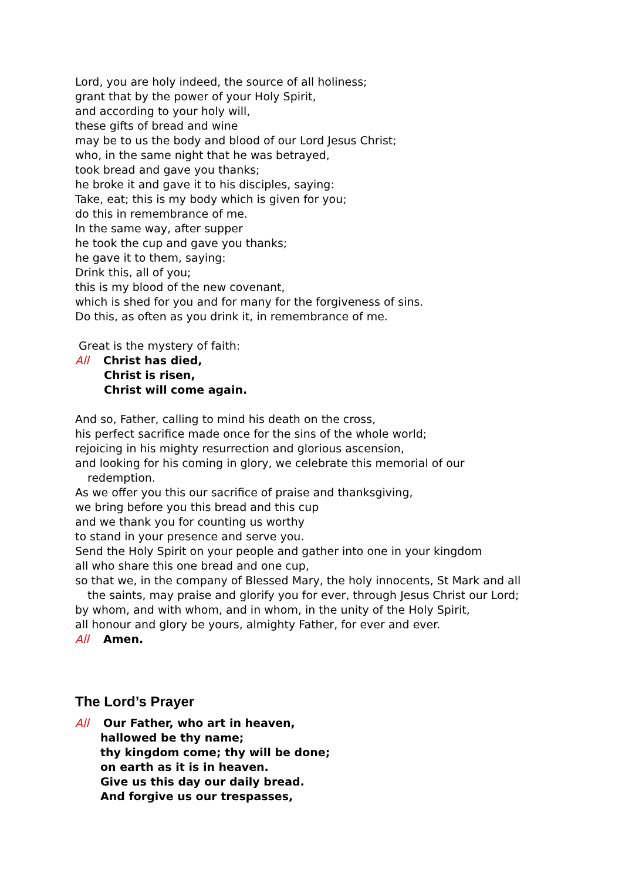Lord, you are holy indeed, the source of all holiness;
grant that by the power of your Holy Spirit,
and according to your holy will,
these gifts of bread and wine
may be to us the body and blood of our Lord Jesus Christ;
who, in the same night that he was betrayed,
took bread and gave you thanks;
he broke it and gave it to his disciples, saying:
Take, eat; this is my body which is given for you;
do this in remembrance of me.
In the same way, after supper
he took the cup and gave you thanks;
he gave it to them, saying:
Drink this, all of you;
this is my blood of the new covenant,
which is shed for you and for many for the forgiveness of sins.
Do this, as often as you drink it, in remembrance of me.
Great is the mystery of faith:
All Christ has died,
Christ is risen,
Christ will come again.
And so, Father, calling to mind his death on the cross,
his perfect sacrifice made once for the sins of the whole world;
rejoicing in his mighty resurrection and glorious ascension,
and looking for his coming in glory, we celebrate this memorial of our
redemption.
As we offer you this our sacrifice of praise and thanksgiving,
we bring before you this bread and this cup
and we thank you for counting us worthy
to stand in your presence and serve you.
Send the Holy Spirit on your people and gather into one in your kingdom
all who share this one bread and one cup,
so that we, in the company of Blessed Mary, the holy innocents, St Mark and all
the saints, may praise and glorify you for ever, through Jesus Christ our Lord;
by whom, and with whom, and in whom, in the unity of the Holy Spirit,
all honour and glory be yours, almighty Father, for ever and ever.
All Amen.
The Lord’s Prayer
All Our Father, who art in heaven,
hallowed be thy name;
thy kingdom come; thy will be done;
on earth as it is in heaven.
Give us this day our daily bread.
And forgive us our trespasses,